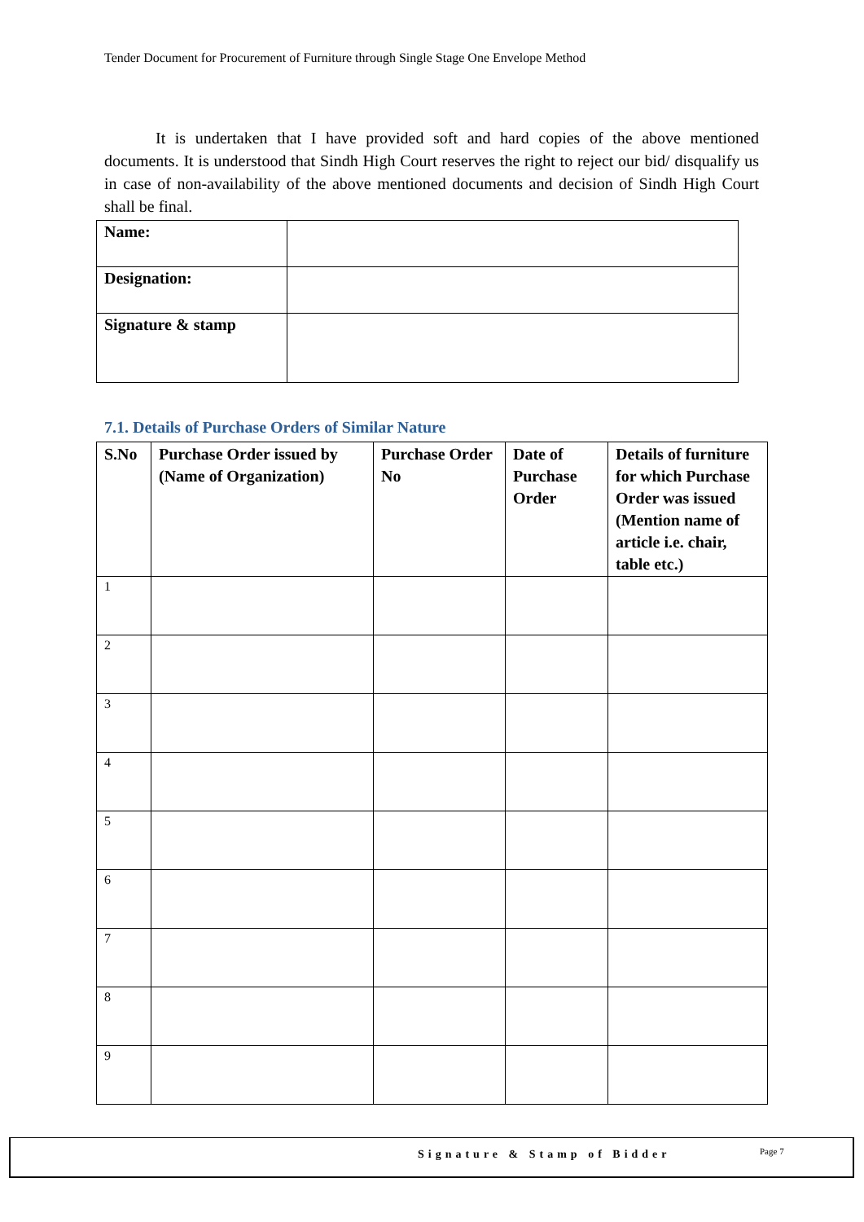Tender Document for Procurement of Furniture through Single Stage One Envelope Method
It is undertaken that I have provided soft and hard copies of the above mentioned documents. It is understood that Sindh High Court reserves the right to reject our bid/ disqualify us in case of non-availability of the above mentioned documents and decision of Sindh High Court shall be final.
| Name: | |
| Designation: | |
| Signature & stamp | |
7.1. Details of Purchase Orders of Similar Nature
| S.No | Purchase Order issued by (Name of Organization) | Purchase Order No | Date of Purchase Order | Details of furniture for which Purchase Order was issued (Mention name of article i.e. chair, table etc.) |
| --- | --- | --- | --- | --- |
| 1 | | | | |
| 2 | | | | |
| 3 | | | | |
| 4 | | | | |
| 5 | | | | |
| 6 | | | | |
| 7 | | | | |
| 8 | | | | |
| 9 | | | | |
Signature & Stamp of Bidder Page 7